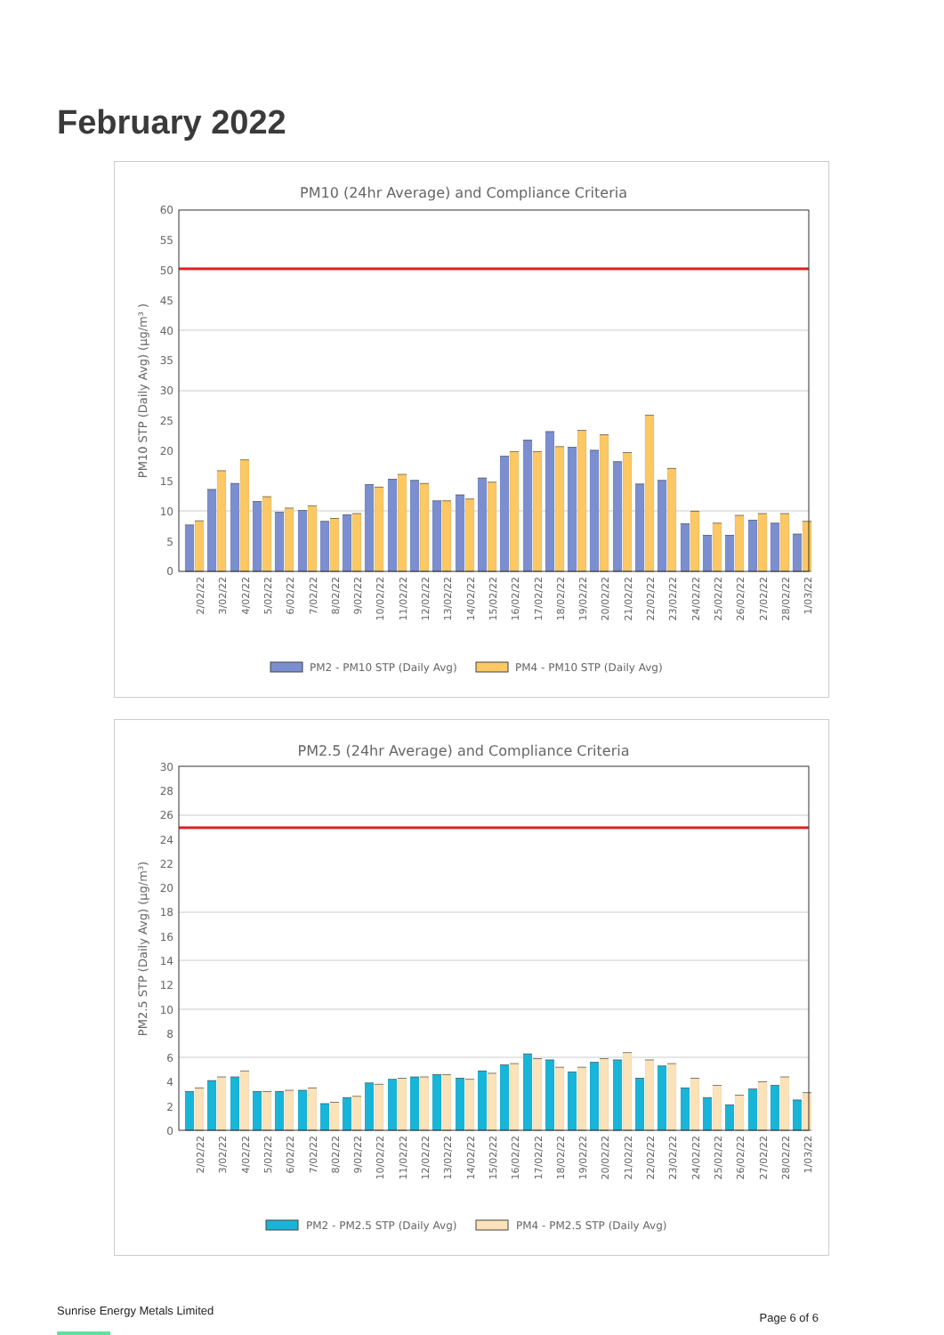February 2022
PM10 (24hr Average) and Compliance Criteria
60
55
50
45
40
35
30
25
20
15
10
5
0
PM10 STP (Daily Avg) (µg/m³ )
2/02/22
3/02/22
4/02/22
5/02/22
6/02/22
7/02/22
8/02/22
9/02/22
10/02/22
11/02/22
12/02/22
13/02/22
14/02/22
15/02/22
16/02/22
17/02/22
18/02/22
19/02/22
20/02/22
21/02/22
22/02/22
23/02/22
24/02/22
25/02/22
26/02/22
27/02/22
28/02/22
1/03/22
PM2 - PM10 STP (Daily Avg)
PM4 - PM10 STP (Daily Avg)
PM2.5 (24hr Average) and Compliance Criteria
30
28
26
24
22
20
18
16
14
12
10
8
6
4
2
0
PM2.5 STP (Daily Avg) (µg/m³)
2/02/22
3/02/22
4/02/22
5/02/22
6/02/22
7/02/22
8/02/22
9/02/22
10/02/22
11/02/22
12/02/22
13/02/22
14/02/22
15/02/22
16/02/22
17/02/22
18/02/22
19/02/22
20/02/22
21/02/22
22/02/22
23/02/22
24/02/22
25/02/22
26/02/22
27/02/22
28/02/22
1/03/22
PM2 - PM2.5 STP (Daily Avg)
PM4 - PM2.5 STP (Daily Avg)
Sunrise Energy Metals Limited Page 6 of 6